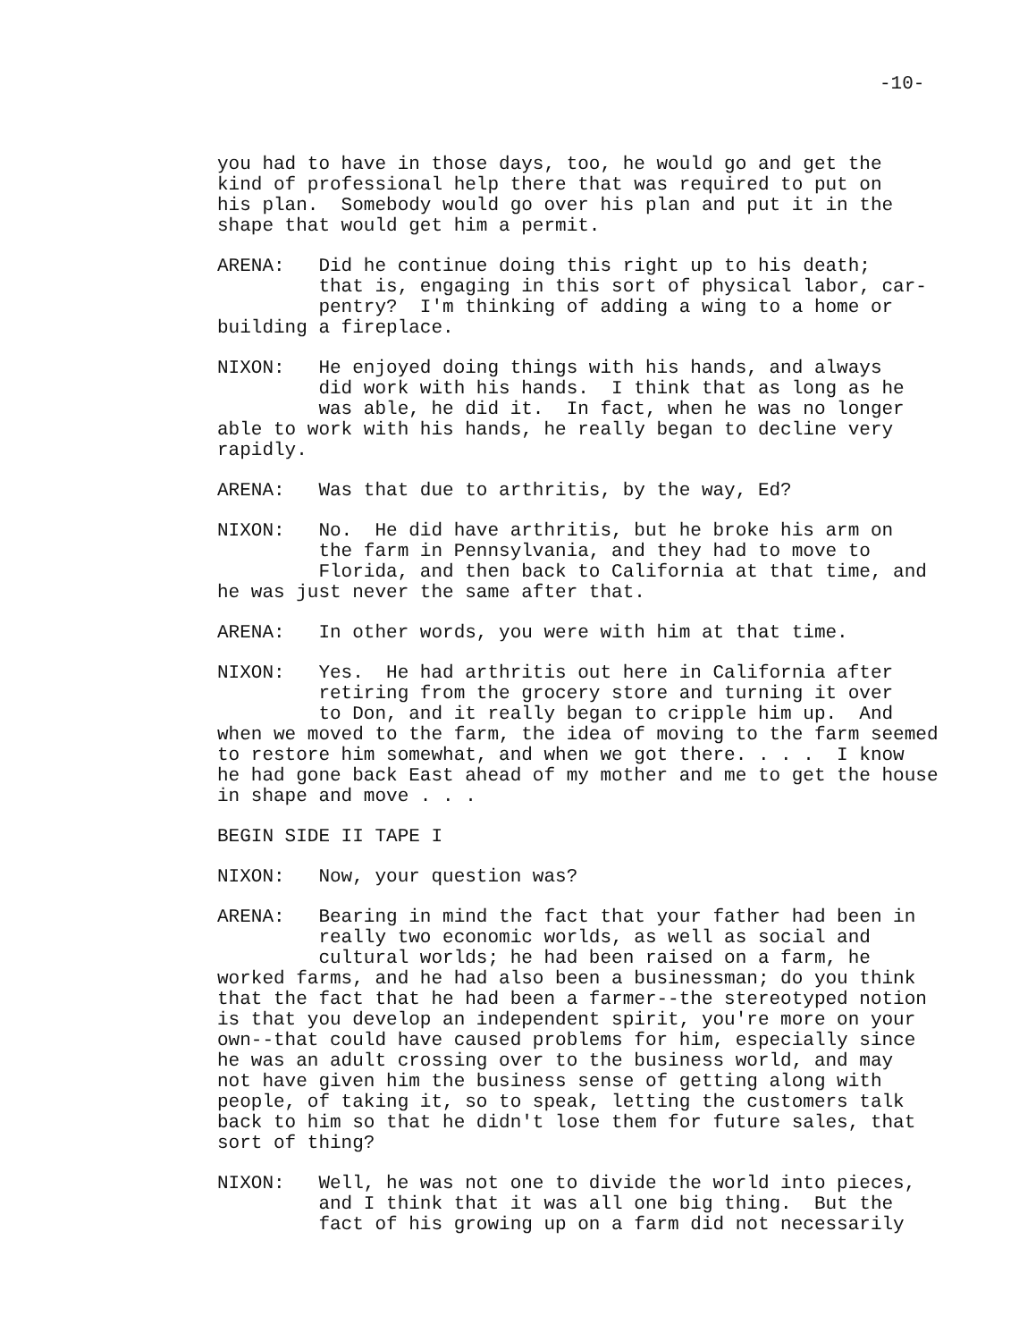-10-
you had to have in those days, too, he would go and get the kind of professional help there that was required to put on his plan. Somebody would go over his plan and put it in the shape that would get him a permit.
ARENA: Did he continue doing this right up to his death; that is, engaging in this sort of physical labor, car- pentry? I'm thinking of adding a wing to a home or building a fireplace.
NIXON: He enjoyed doing things with his hands, and always did work with his hands. I think that as long as he was able, he did it. In fact, when he was no longer able to work with his hands, he really began to decline very rapidly.
ARENA: Was that due to arthritis, by the way, Ed?
NIXON: No. He did have arthritis, but he broke his arm on the farm in Pennsylvania, and they had to move to Florida, and then back to California at that time, and he was just never the same after that.
ARENA: In other words, you were with him at that time.
NIXON: Yes. He had arthritis out here in California after retiring from the grocery store and turning it over to Don, and it really began to cripple him up. And when we moved to the farm, the idea of moving to the farm seemed to restore him somewhat, and when we got there. . . . I know he had gone back East ahead of my mother and me to get the house in shape and move . . .
BEGIN SIDE II TAPE I
NIXON: Now, your question was?
ARENA: Bearing in mind the fact that your father had been in really two economic worlds, as well as social and cultural worlds; he had been raised on a farm, he worked farms, and he had also been a businessman; do you think that the fact that he had been a farmer--the stereotyped notion is that you develop an independent spirit, you're more on your own--that could have caused problems for him, especially since he was an adult crossing over to the business world, and may not have given him the business sense of getting along with people, of taking it, so to speak, letting the customers talk back to him so that he didn't lose them for future sales, that sort of thing?
NIXON: Well, he was not one to divide the world into pieces, and I think that it was all one big thing. But the fact of his growing up on a farm did not necessarily